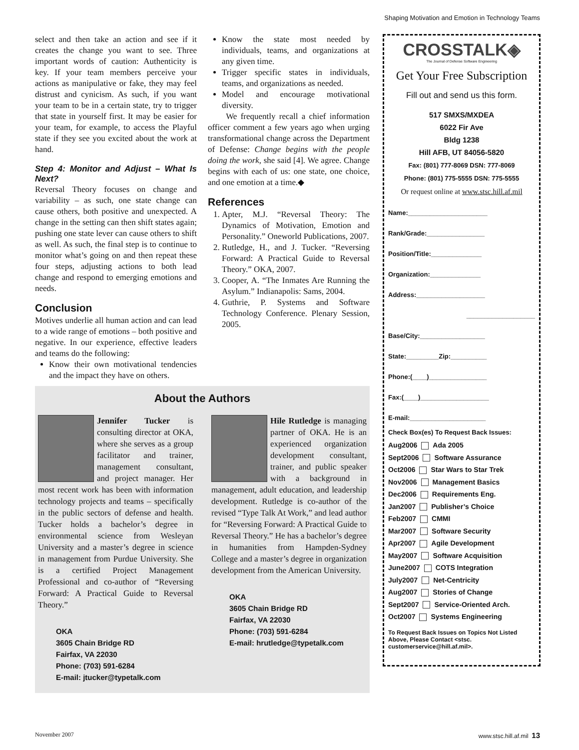Shaping Motivation and Emotion in Technology Teams
select and then take an action and see if it creates the change you want to see. Three important words of caution: Authenticity is key. If your team members perceive your actions as manipulative or fake, they may feel distrust and cynicism. As such, if you want your team to be in a certain state, try to trigger that state in yourself first. It may be easier for your team, for example, to access the Playful state if they see you excited about the work at hand.
Step 4: Monitor and Adjust – What Is Next?
Reversal Theory focuses on change and variability – as such, one state change can cause others, both positive and unexpected. A change in the setting can then shift states again; pushing one state lever can cause others to shift as well. As such, the final step is to continue to monitor what’s going on and then repeat these four steps, adjusting actions to both lead change and respond to emerging emotions and needs.
Conclusion
Motives underlie all human action and can lead to a wide range of emotions – both positive and negative. In our experience, effective leaders and teams do the following:
Know their own motivational tendencies and the impact they have on others.
Know the state most needed by individuals, teams, and organizations at any given time.
Trigger specific states in individuals, teams, and organizations as needed.
Model and encourage motivational diversity.
We frequently recall a chief information officer comment a few years ago when urging transformational change across the Department of Defense: Change begins with the people doing the work, she said [4]. We agree. Change begins with each of us: one state, one choice, and one emotion at a time.◆
References
1. Apter, M.J. “Reversal Theory: The Dynamics of Motivation, Emotion and Personality.” Oneworld Publications, 2007.
2. Rutledge, H., and J. Tucker. “Reversing Forward: A Practical Guide to Reversal Theory.” OKA, 2007.
3. Cooper, A. “The Inmates Are Running the Asylum.” Indianapolis: Sams, 2004.
4. Guthrie, P. Systems and Software Technology Conference. Plenary Session, 2005.
About the Authors
Jennifer Tucker is consulting director at OKA, where she serves as a group facilitator and trainer, management consultant, and project manager. Her most recent work has been with information technology projects and teams – specifically in the public sectors of defense and health. Tucker holds a bachelor’s degree in environmental science from Wesleyan University and a master’s degree in science in management from Purdue University. She is a certified Project Management Professional and co-author of “Reversing Forward: A Practical Guide to Reversal Theory.”
OKA
3605 Chain Bridge RD
Fairfax, VA 22030
Phone: (703) 591-6284
E-mail: jtucker@typetalk.com
Hile Rutledge is managing partner of OKA. He is an experienced organization development consultant, trainer, and public speaker with a background in management, adult education, and leadership development. Rutledge is co-author of the revised “Type Talk At Work,” and lead author for “Reversing Forward: A Practical Guide to Reversal Theory.” He has a bachelor’s degree in humanities from Hampden-Sydney College and a master’s degree in organization development from the American University.
OKA
3605 Chain Bridge RD
Fairfax, VA 22030
Phone: (703) 591-6284
E-mail: hrutledge@typetalk.com
CROSSTALK◈
The Journal of Defense Software Engineering
Get Your Free Subscription
Fill out and send us this form.
517 SMXS/MXDEA
6022 Fir Ave
Bldg 1238
Hill AFB, UT 84056-5820
Fax: (801) 777-8069 DSN: 777-8069
Phone: (801) 775-5555 DSN: 775-5555
Or request online at www.stsc.hill.af.mil
Name:______________________
Rank/Grade:________________
Position/Title:______________
Organization:______________
Address:___________________
___________________
Base/City:__________________
State:_________Zip:__________
Phone:(____)________________
Fax:(____)___________________
E-mail:_____________________
Check Box(es) To Request Back Issues:
Aug2006 Ada 2005
Sept2006 Software Assurance
Oct2006 Star Wars to Star Trek
Nov2006 Management Basics
Dec2006 Requirements Eng.
Jan2007 Publisher’s Choice
Feb2007 CMMI
Mar2007 Software Security
Apr2007 Agile Development
May2007 Software Acquisition
June2007 COTS Integration
July2007 Net-Centricity
Aug2007 Stories of Change
Sept2007 Service-Oriented Arch.
Oct2007 Systems Engineering
To Request Back Issues on Topics Not Listed Above, Please Contact <stsc. customerservice@hill.af.mil>.
November 2007 www.stsc.hill.af.mil 13